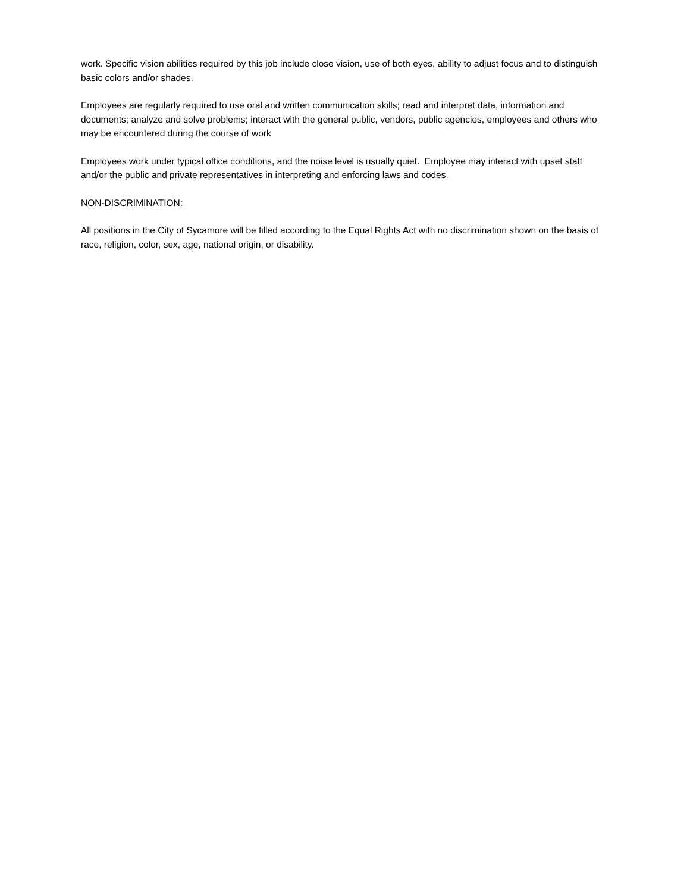work. Specific vision abilities required by this job include close vision, use of both eyes, ability to adjust focus and to distinguish basic colors and/or shades.
Employees are regularly required to use oral and written communication skills; read and interpret data, information and documents; analyze and solve problems; interact with the general public, vendors, public agencies, employees and others who may be encountered during the course of work
Employees work under typical office conditions, and the noise level is usually quiet. Employee may interact with upset staff and/or the public and private representatives in interpreting and enforcing laws and codes.
NON-DISCRIMINATION:
All positions in the City of Sycamore will be filled according to the Equal Rights Act with no discrimination shown on the basis of race, religion, color, sex, age, national origin, or disability.